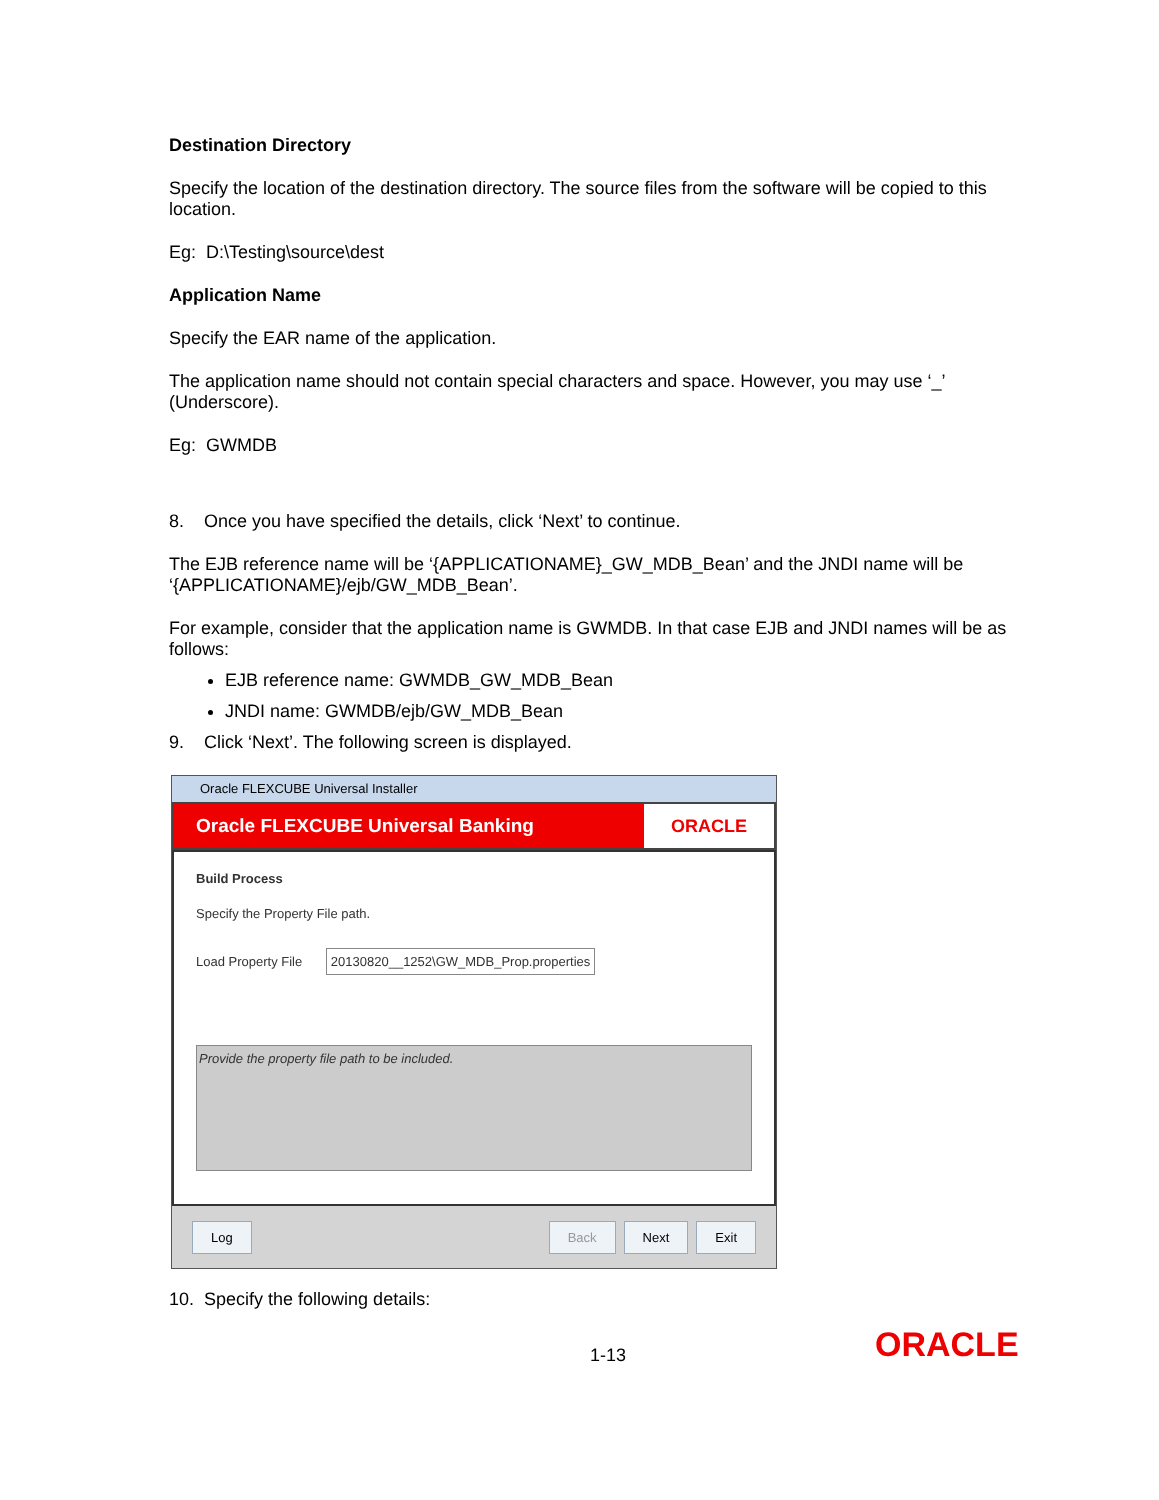Destination Directory
Specify the location of the destination directory. The source files from the software will be copied to this location.
Eg: D:\Testing\source\dest
Application Name
Specify the EAR name of the application.
The application name should not contain special characters and space. However, you may use ‘_’ (Underscore).
Eg: GWMDB
8. Once you have specified the details, click ‘Next’ to continue.
The EJB reference name will be ‘{APPLICATIONAME}_GW_MDB_Bean’ and the JNDI name will be ‘{APPLICATIONAME}/ejb/GW_MDB_Bean’.
For example, consider that the application name is GWMDB. In that case EJB and JNDI names will be as follows:
EJB reference name: GWMDB_GW_MDB_Bean
JNDI name: GWMDB/ejb/GW_MDB_Bean
9. Click ‘Next’. The following screen is displayed.
Oracle FLEXCUBE Universal Installer
Oracle FLEXCUBE Universal Banking
ORACLE
Build Process
Specify the Property File path.
Load Property File 20130820__1252\GW_MDB_Prop.properties
Provide the property file path to be included.
Log Back Next Exit
10. Specify the following details:
1-13 ORACLE